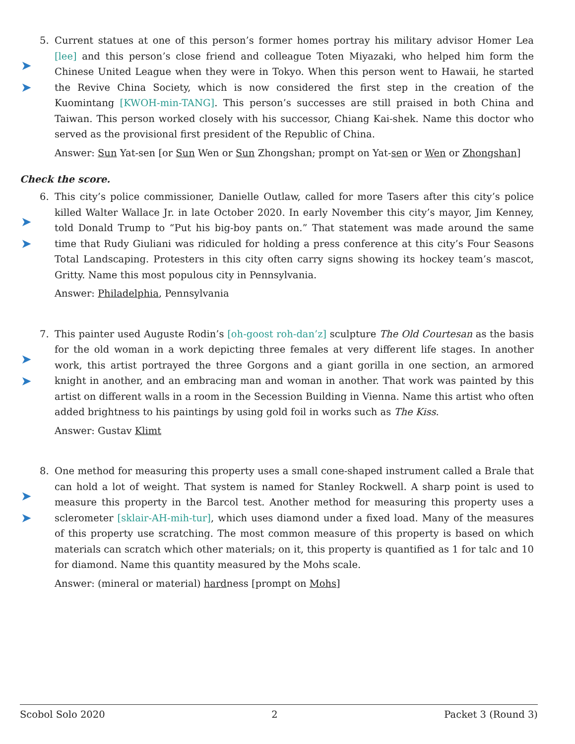5.
➤
➤
Current statues at one of this person’s former homes portray his military advisor Homer Lea [lee] and this person’s close friend and colleague Toten Miyazaki, who helped him form the Chinese United League when they were in Tokyo. When this person went to Hawaii, he started the Revive China Society, which is now considered the first step in the creation of the Kuomintang [KWOH-min-TANG]. This person’s successes are still praised in both China and Taiwan. This person worked closely with his successor, Chiang Kai-shek. Name this doctor who served as the provisional first president of the Republic of China.
Answer: Sun Yat-sen [or Sun Wen or Sun Zhongshan; prompt on Yat-sen or Wen or Zhongshan]
Check the score.
6.
➤
➤
This city’s police commissioner, Danielle Outlaw, called for more Tasers after this city’s police killed Walter Wallace Jr. in late October 2020. In early November this city’s mayor, Jim Kenney, told Donald Trump to “Put his big-boy pants on.” That statement was made around the same time that Rudy Giuliani was ridiculed for holding a press conference at this city’s Four Seasons Total Landscaping. Protesters in this city often carry signs showing its hockey team’s mascot, Gritty. Name this most populous city in Pennsylvania.
Answer: Philadelphia, Pennsylvania
7.
➤
➤
This painter used Auguste Rodin’s [oh-goost roh-dan’z] sculpture The Old Courtesan as the basis for the old woman in a work depicting three females at very different life stages. In another work, this artist portrayed the three Gorgons and a giant gorilla in one section, an armored knight in another, and an embracing man and woman in another. That work was painted by this artist on different walls in a room in the Secession Building in Vienna. Name this artist who often added brightness to his paintings by using gold foil in works such as The Kiss.
Answer: Gustav Klimt
8.
➤
➤
One method for measuring this property uses a small cone-shaped instrument called a Brale that can hold a lot of weight. That system is named for Stanley Rockwell. A sharp point is used to measure this property in the Barcol test. Another method for measuring this property uses a sclerometer [sklair-AH-mih-tur], which uses diamond under a fixed load. Many of the measures of this property use scratching. The most common measure of this property is based on which materials can scratch which other materials; on it, this property is quantified as 1 for talc and 10 for diamond. Name this quantity measured by the Mohs scale.
Answer: (mineral or material) hardness [prompt on Mohs]
Scobol Solo 2020 2 Packet 3 (Round 3)